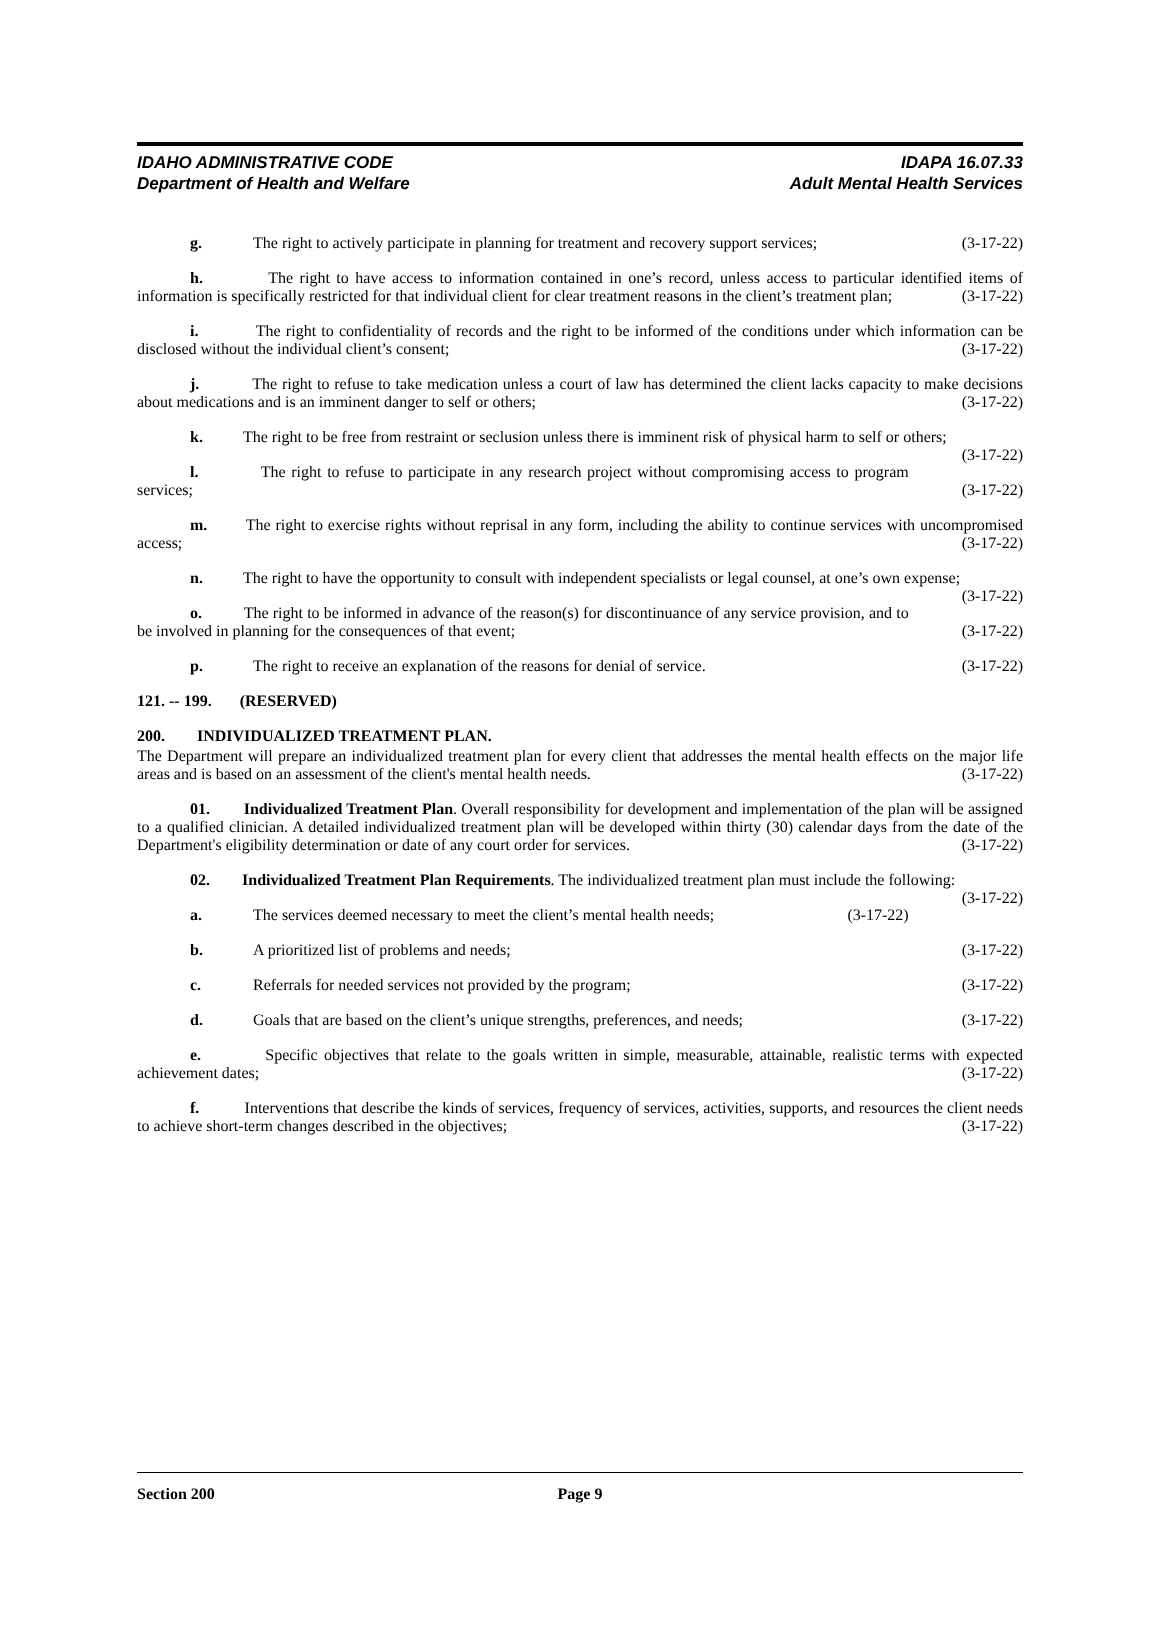IDAHO ADMINISTRATIVE CODE
Department of Health and Welfare
IDAPA 16.07.33
Adult Mental Health Services
g. The right to actively participate in planning for treatment and recovery support services; (3-17-22)
h. The right to have access to information contained in one’s record, unless access to particular identified items of information is specifically restricted for that individual client for clear treatment reasons in the client’s treatment plan; (3-17-22)
i. The right to confidentiality of records and the right to be informed of the conditions under which information can be disclosed without the individual client’s consent; (3-17-22)
j. The right to refuse to take medication unless a court of law has determined the client lacks capacity to make decisions about medications and is an imminent danger to self or others; (3-17-22)
k. The right to be free from restraint or seclusion unless there is imminent risk of physical harm to self or others; (3-17-22)
l. The right to refuse to participate in any research project without compromising access to program services; (3-17-22)
m. The right to exercise rights without reprisal in any form, including the ability to continue services with uncompromised access; (3-17-22)
n. The right to have the opportunity to consult with independent specialists or legal counsel, at one’s own expense; (3-17-22)
o. The right to be informed in advance of the reason(s) for discontinuance of any service provision, and to be involved in planning for the consequences of that event; (3-17-22)
p. The right to receive an explanation of the reasons for denial of service. (3-17-22)
121. -- 199. (RESERVED)
200. INDIVIDUALIZED TREATMENT PLAN.
The Department will prepare an individualized treatment plan for every client that addresses the mental health effects on the major life areas and is based on an assessment of the client's mental health needs. (3-17-22)
01. Individualized Treatment Plan. Overall responsibility for development and implementation of the plan will be assigned to a qualified clinician. A detailed individualized treatment plan will be developed within thirty (30) calendar days from the date of the Department's eligibility determination or date of any court order for services. (3-17-22)
02. Individualized Treatment Plan Requirements. The individualized treatment plan must include the following: (3-17-22)
a. The services deemed necessary to meet the client’s mental health needs; (3-17-22)
b. A prioritized list of problems and needs; (3-17-22)
c. Referrals for needed services not provided by the program; (3-17-22)
d. Goals that are based on the client’s unique strengths, preferences, and needs; (3-17-22)
e. Specific objectives that relate to the goals written in simple, measurable, attainable, realistic terms with expected achievement dates; (3-17-22)
f. Interventions that describe the kinds of services, frequency of services, activities, supports, and resources the client needs to achieve short-term changes described in the objectives; (3-17-22)
Section 200 Page 9